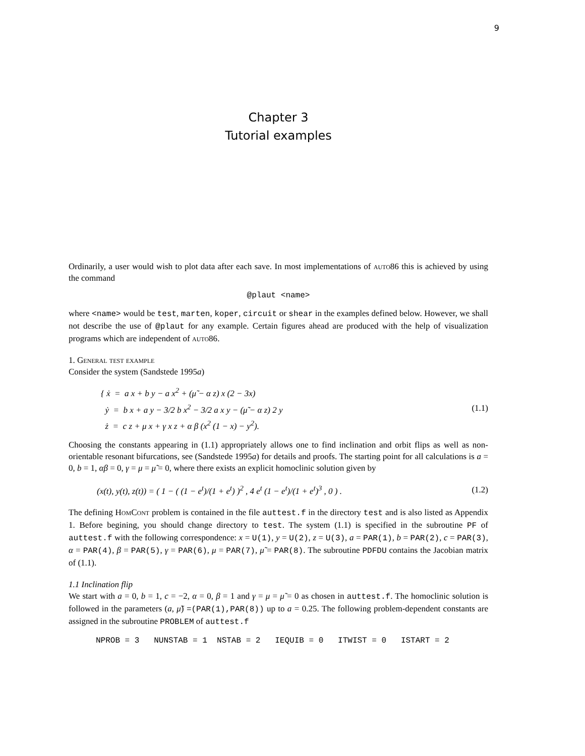9
Chapter 3
Tutorial examples
Ordinarily, a user would wish to plot data after each save. In most implementations of auto86 this is achieved by using the command
@plaut <name>
where <name> would be test, marten, koper, circuit or shear in the examples defined below. However, we shall not describe the use of @plaut for any example. Certain figures ahead are produced with the help of visualization programs which are independent of auto86.
1. General test example
Consider the system (Sandstede 1995a)
{ ẋ = a x + b y − a x<sup>2</sup> + (μ̃ − α z) x (2 − 3x)
ẏ = b x + a y − 3/2 b x<sup>2</sup> − 3/2 a x y − (μ̃ − α z) 2 y
ż = c z + μ x + γ x z + α β (x<sup>2</sup> (1 − x) − y<sup>2</sup>).
(1.1)
Choosing the constants appearing in (1.1) appropriately allows one to find inclination and orbit flips as well as non-orientable resonant bifurcations, see (Sandstede 1995a) for details and proofs. The starting point for all calculations is a = 0, b = 1, αβ = 0, γ = μ = μ̃ = 0, where there exists an explicit homoclinic solution given by
(x(t), y(t), z(t)) = ( 1 − ( (1 − e<sup>t</sup>)/(1 + e<sup>t</sup>) )<sup>2</sup> , 4 e<sup>t</sup> (1 − e<sup>t</sup>)/(1 + e<sup>t</sup>)<sup>3</sup> , 0 ) .
(1.2)
The defining HomCont problem is contained in the file auttest.f in the directory test and is also listed as Appendix 1. Before begining, you should change directory to test. The system (1.1) is specified in the subroutine PF of auttest.f with the following correspondence: x = U(1), y = U(2), z = U(3), a = PAR(1), b = PAR(2), c = PAR(3), α = PAR(4), β = PAR(5), γ = PAR(6), μ = PAR(7), μ̃ = PAR(8). The subroutine PDFDU contains the Jacobian matrix of (1.1).
1.1 Inclination flip
We start with a = 0, b = 1, c = −2, α = 0, β = 1 and γ = μ = μ̃ = 0 as chosen in auttest.f. The homoclinic solution is followed in the parameters (a, μ̃) =(PAR(1),PAR(8)) up to a = 0.25. The following problem-dependent constants are assigned in the subroutine PROBLEM of auttest.f
NPROB = 3 NUNSTAB = 1 NSTAB = 2 IEQUIB = 0 ITWIST = 0 ISTART = 2